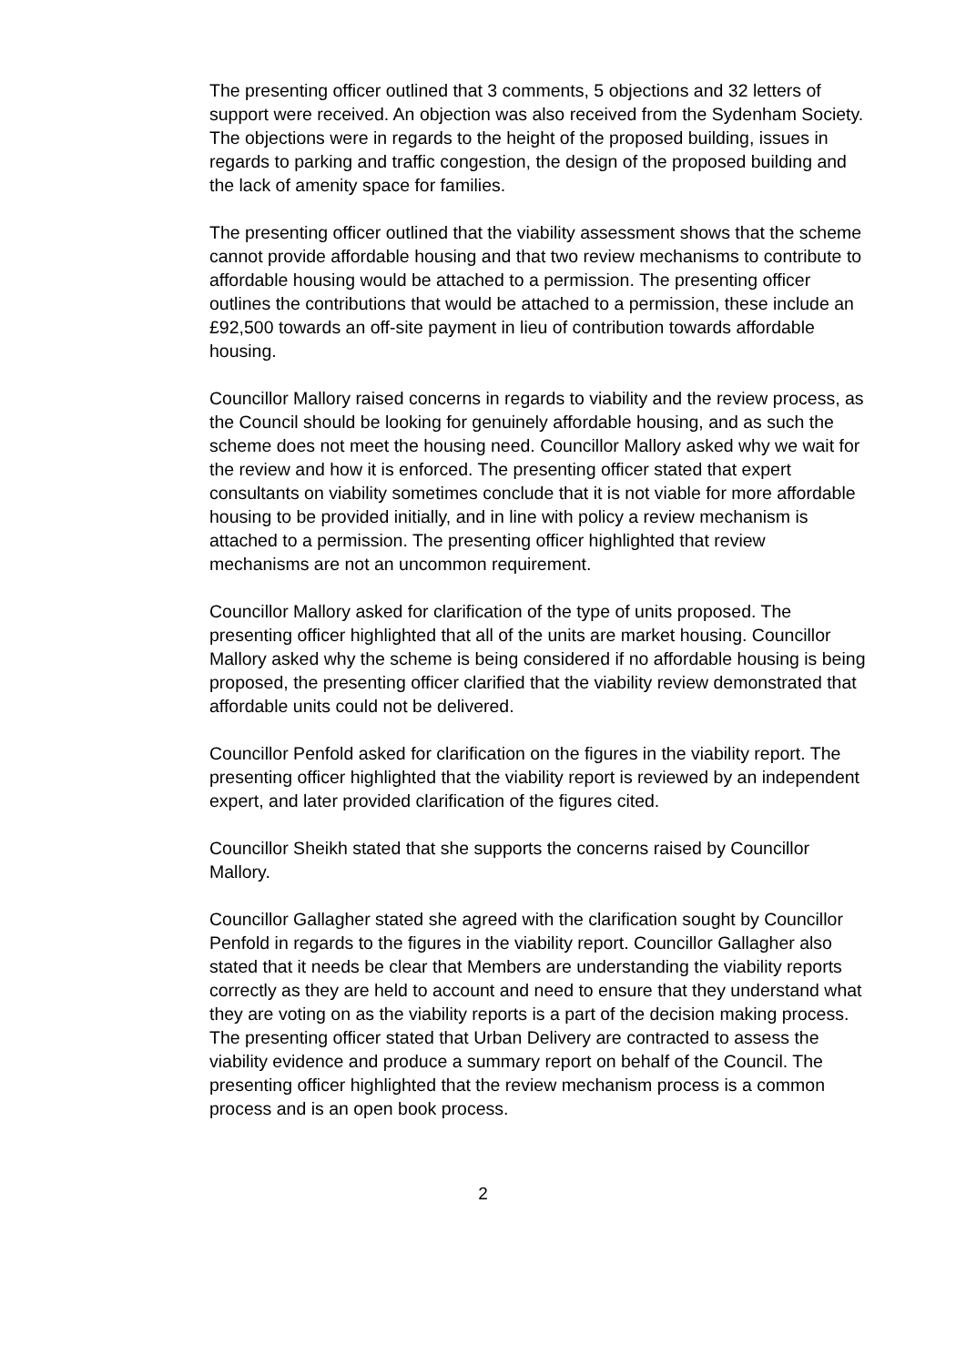The presenting officer outlined that 3 comments, 5 objections and 32 letters of support were received. An objection was also received from the Sydenham Society. The objections were in regards to the height of the proposed building, issues in regards to parking and traffic congestion, the design of the proposed building and the lack of amenity space for families.
The presenting officer outlined that the viability assessment shows that the scheme cannot provide affordable housing and that two review mechanisms to contribute to affordable housing would be attached to a permission. The presenting officer outlines the contributions that would be attached to a permission, these include an £92,500 towards an off-site payment in lieu of contribution towards affordable housing.
Councillor Mallory raised concerns in regards to viability and the review process, as the Council should be looking for genuinely affordable housing, and as such the scheme does not meet the housing need. Councillor Mallory asked why we wait for the review and how it is enforced. The presenting officer stated that expert consultants on viability sometimes conclude that it is not viable for more affordable housing to be provided initially, and in line with policy a review mechanism is attached to a permission. The presenting officer highlighted that review mechanisms are not an uncommon requirement.
Councillor Mallory asked for clarification of the type of units proposed. The presenting officer highlighted that all of the units are market housing. Councillor Mallory asked why the scheme is being considered if no affordable housing is being proposed, the presenting officer clarified that the viability review demonstrated that affordable units could not be delivered.
Councillor Penfold asked for clarification on the figures in the viability report. The presenting officer highlighted that the viability report is reviewed by an independent expert, and later provided clarification of the figures cited.
Councillor Sheikh stated that she supports the concerns raised by Councillor Mallory.
Councillor Gallagher stated she agreed with the clarification sought by Councillor Penfold in regards to the figures in the viability report. Councillor Gallagher also stated that it needs be clear that Members are understanding the viability reports correctly as they are held to account and need to ensure that they understand what they are voting on as the viability reports is a part of the decision making process. The presenting officer stated that Urban Delivery are contracted to assess the viability evidence and produce a summary report on behalf of the Council. The presenting officer highlighted that the review mechanism process is a common process and is an open book process.
2